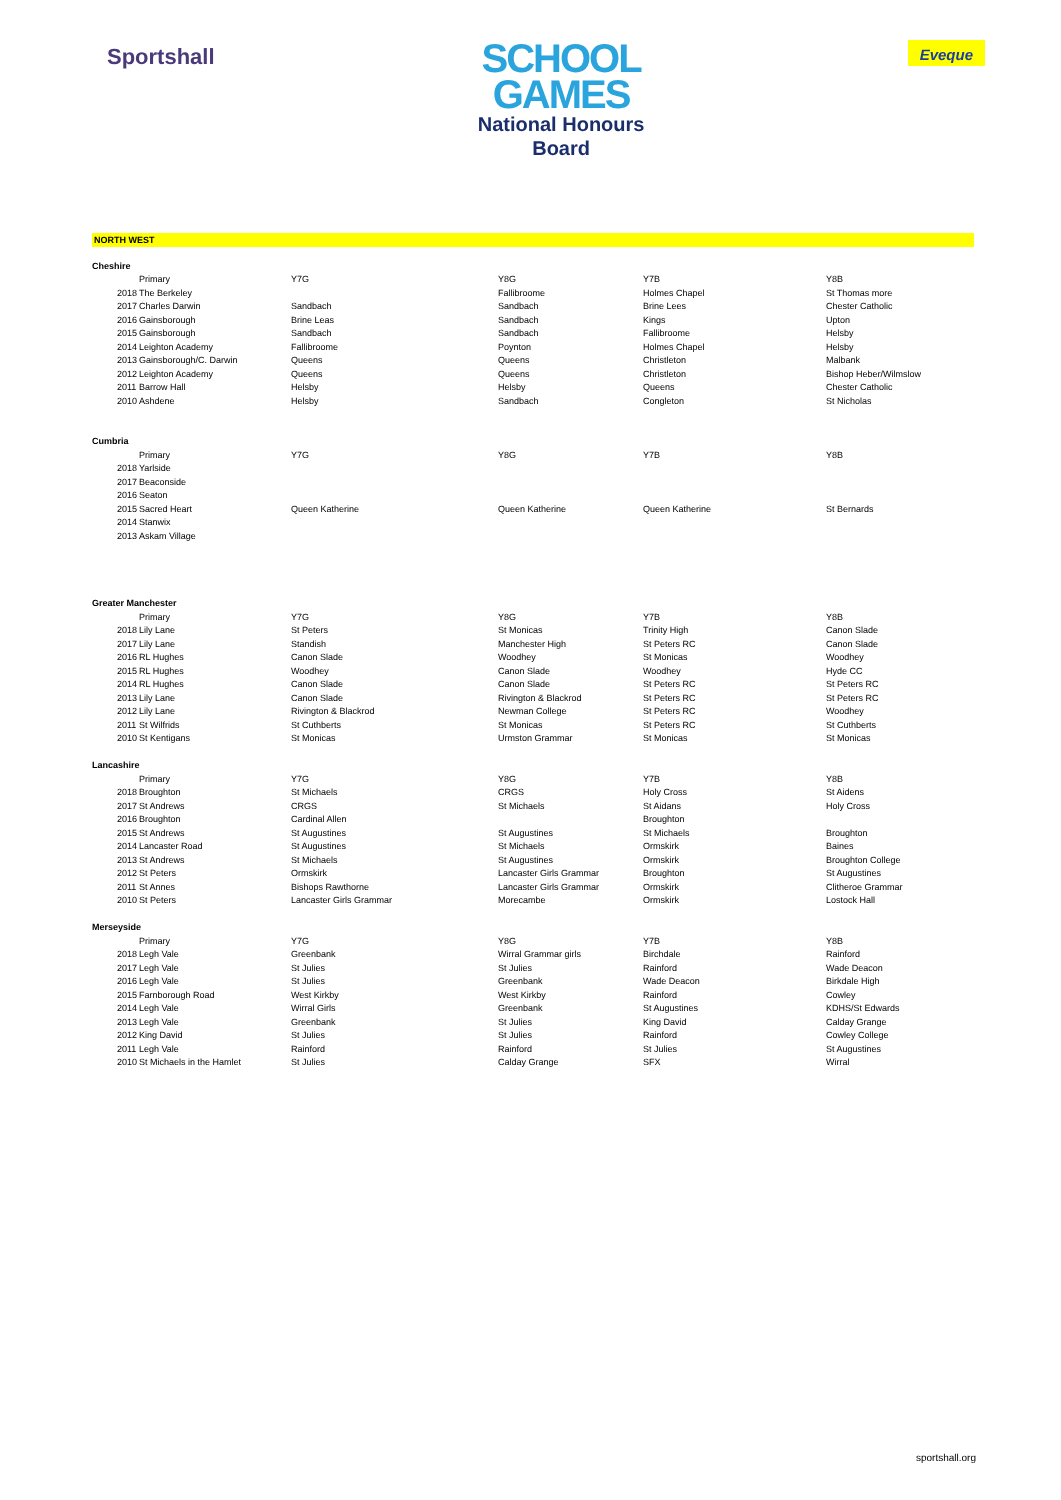Sportshall
SCHOOL
GAMES
National Honours
Board
Eveque
NORTH WEST
| Cheshire | | | | | | |
| | | Primary | Y7G | Y8G | Y7B | Y8B |
| | 2018 | The Berkeley | | Fallibroome | Holmes Chapel | St Thomas more |
| | 2017 | Charles Darwin | Sandbach | Sandbach | Brine Lees | Chester Catholic |
| | 2016 | Gainsborough | Brine Leas | Sandbach | Kings | Upton |
| | 2015 | Gainsborough | Sandbach | Sandbach | Fallibroome | Helsby |
| | 2014 | Leighton Academy | Fallibroome | Poynton | Holmes Chapel | Helsby |
| | 2013 | Gainsborough/C. Darwin | Queens | Queens | Christleton | Malbank |
| | 2012 | Leighton Academy | Queens | Queens | Christleton | Bishop Heber/Wilmslow |
| | 2011 | Barrow Hall | Helsby | Helsby | Queens | Chester Catholic |
| | 2010 | Ashdene | Helsby | Sandbach | Congleton | St Nicholas |
| Cumbria | | | | | | |
| | | Primary | Y7G | Y8G | Y7B | Y8B |
| | 2018 | Yarlside | | | | |
| | 2017 | Beaconside | | | | |
| | 2016 | Seaton | | | | |
| | 2015 | Sacred Heart | Queen Katherine | Queen Katherine | Queen Katherine | St Bernards |
| | 2014 | Stanwix | | | | |
| | 2013 | Askam Village | | | | |
| Greater Manchester | | | | | | |
| | | Primary | Y7G | Y8G | Y7B | Y8B |
| | 2018 | Lily Lane | St Peters | St Monicas | Trinity High | Canon Slade |
| | 2017 | Lily Lane | Standish | Manchester High | St Peters RC | Canon Slade |
| | 2016 | RL Hughes | Canon Slade | Woodhey | St Monicas | Woodhey |
| | 2015 | RL Hughes | Woodhey | Canon Slade | Woodhey | Hyde CC |
| | 2014 | RL Hughes | Canon Slade | Canon Slade | St Peters RC | St Peters RC |
| | 2013 | Lily Lane | Canon Slade | Rivington & Blackrod | St Peters RC | St Peters RC |
| | 2012 | Lily Lane | Rivington & Blackrod | Newman College | St Peters RC | Woodhey |
| | 2011 | St Wilfrids | St Cuthberts | St Monicas | St Peters RC | St Cuthberts |
| | 2010 | St Kentigans | St Monicas | Urmston Grammar | St Monicas | St Monicas |
| Lancashire | | | | | | |
| | | Primary | Y7G | Y8G | Y7B | Y8B |
| | 2018 | Broughton | St Michaels | CRGS | Holy Cross | St Aidens |
| | 2017 | St Andrews | CRGS | St Michaels | St Aidans | Holy Cross |
| | 2016 | Broughton | Cardinal Allen | | Broughton | |
| | 2015 | St Andrews | St Augustines | St Augustines | St Michaels | Broughton |
| | 2014 | Lancaster Road | St Augustines | St Michaels | Ormskirk | Baines |
| | 2013 | St Andrews | St Michaels | St Augustines | Ormskirk | Broughton College |
| | 2012 | St Peters | Ormskirk | Lancaster Girls Grammar | Broughton | St Augustines |
| | 2011 | St Annes | Bishops Rawthorne | Lancaster Girls Grammar | Ormskirk | Clitheroe Grammar |
| | 2010 | St Peters | Lancaster Girls Grammar | Morecambe | Ormskirk | Lostock Hall |
| Merseyside | | | | | | |
| | | Primary | Y7G | Y8G | Y7B | Y8B |
| | 2018 | Legh Vale | Greenbank | Wirral Grammar girls | Birchdale | Rainford |
| | 2017 | Legh Vale | St Julies | St Julies | Rainford | Wade Deacon |
| | 2016 | Legh Vale | St Julies | Greenbank | Wade Deacon | Birkdale High |
| | 2015 | Farnborough Road | West Kirkby | West Kirkby | Rainford | Cowley |
| | 2014 | Legh Vale | Wirral Girls | Greenbank | St Augustines | KDHS/St Edwards |
| | 2013 | Legh Vale | Greenbank | St Julies | King David | Calday Grange |
| | 2012 | King David | St Julies | St Julies | Rainford | Cowley College |
| | 2011 | Legh Vale | Rainford | Rainford | St Julies | St Augustines |
| | 2010 | St Michaels in the Hamlet | St Julies | Calday Grange | SFX | Wirral |
sportshall.org